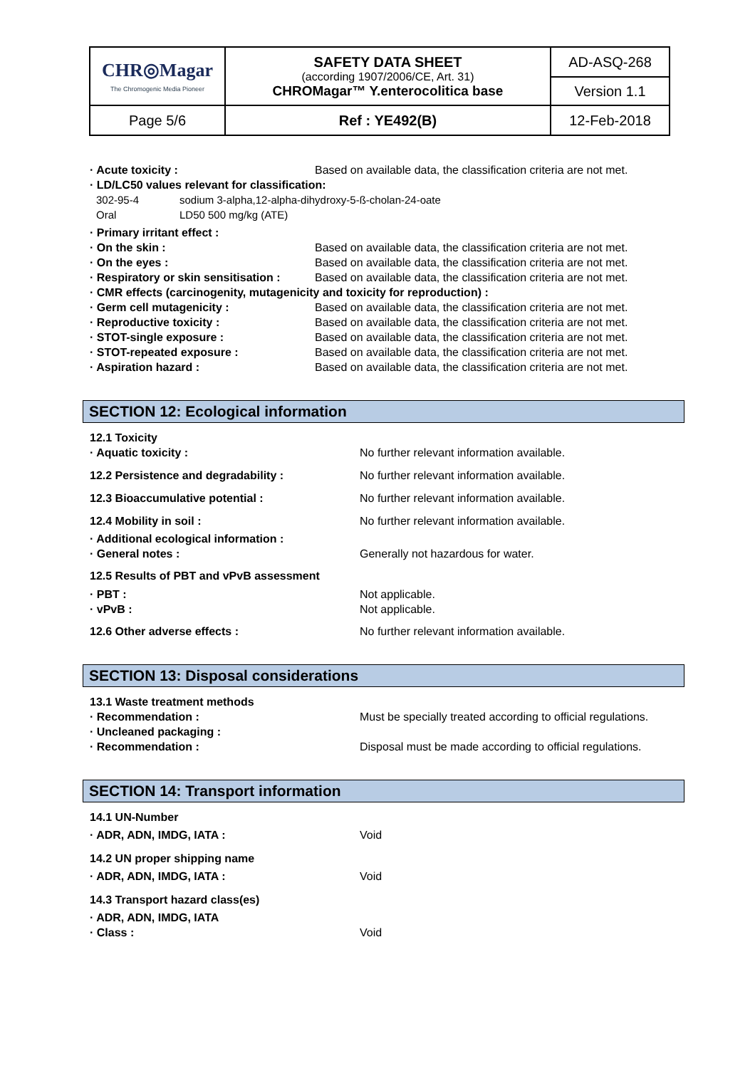| CHR◎Magar The Chromogenic Media Pioneer | SAFETY DATA SHEET (according 1907/2006/CE, Art. 31) CHROMagar™ Y.enterocolitica base | AD-ASQ-268 |
| | | Version 1.1 |
| Page 5/6 | Ref : YE492(B) | 12-Feb-2018 |
· Acute toxicity : Based on available data, the classification criteria are not met.
· LD/LC50 values relevant for classification:
302-95-4 sodium 3-alpha,12-alpha-dihydroxy-5-ß-cholan-24-oate
Oral LD50 500 mg/kg (ATE)
· Primary irritant effect :
· On the skin : Based on available data, the classification criteria are not met.
· On the eyes : Based on available data, the classification criteria are not met.
· Respiratory or skin sensitisation : Based on available data, the classification criteria are not met.
· CMR effects (carcinogenity, mutagenicity and toxicity for reproduction) :
· Germ cell mutagenicity : Based on available data, the classification criteria are not met.
· Reproductive toxicity : Based on available data, the classification criteria are not met.
· STOT-single exposure : Based on available data, the classification criteria are not met.
· STOT-repeated exposure : Based on available data, the classification criteria are not met.
· Aspiration hazard : Based on available data, the classification criteria are not met.
SECTION 12: Ecological information
12.1 Toxicity
· Aquatic toxicity : No further relevant information available.
12.2 Persistence and degradability : No further relevant information available.
12.3 Bioaccumulative potential : No further relevant information available.
12.4 Mobility in soil : No further relevant information available.
· Additional ecological information :
· General notes : Generally not hazardous for water.
12.5 Results of PBT and vPvB assessment
· PBT : Not applicable.
· vPvB : Not applicable.
12.6 Other adverse effects : No further relevant information available.
SECTION 13: Disposal considerations
13.1 Waste treatment methods
· Recommendation : Must be specially treated according to official regulations.
· Uncleaned packaging :
· Recommendation : Disposal must be made according to official regulations.
SECTION 14: Transport information
14.1 UN-Number
· ADR, ADN, IMDG, IATA : Void
14.2 UN proper shipping name
· ADR, ADN, IMDG, IATA : Void
14.3 Transport hazard class(es)
· ADR, ADN, IMDG, IATA
· Class : Void